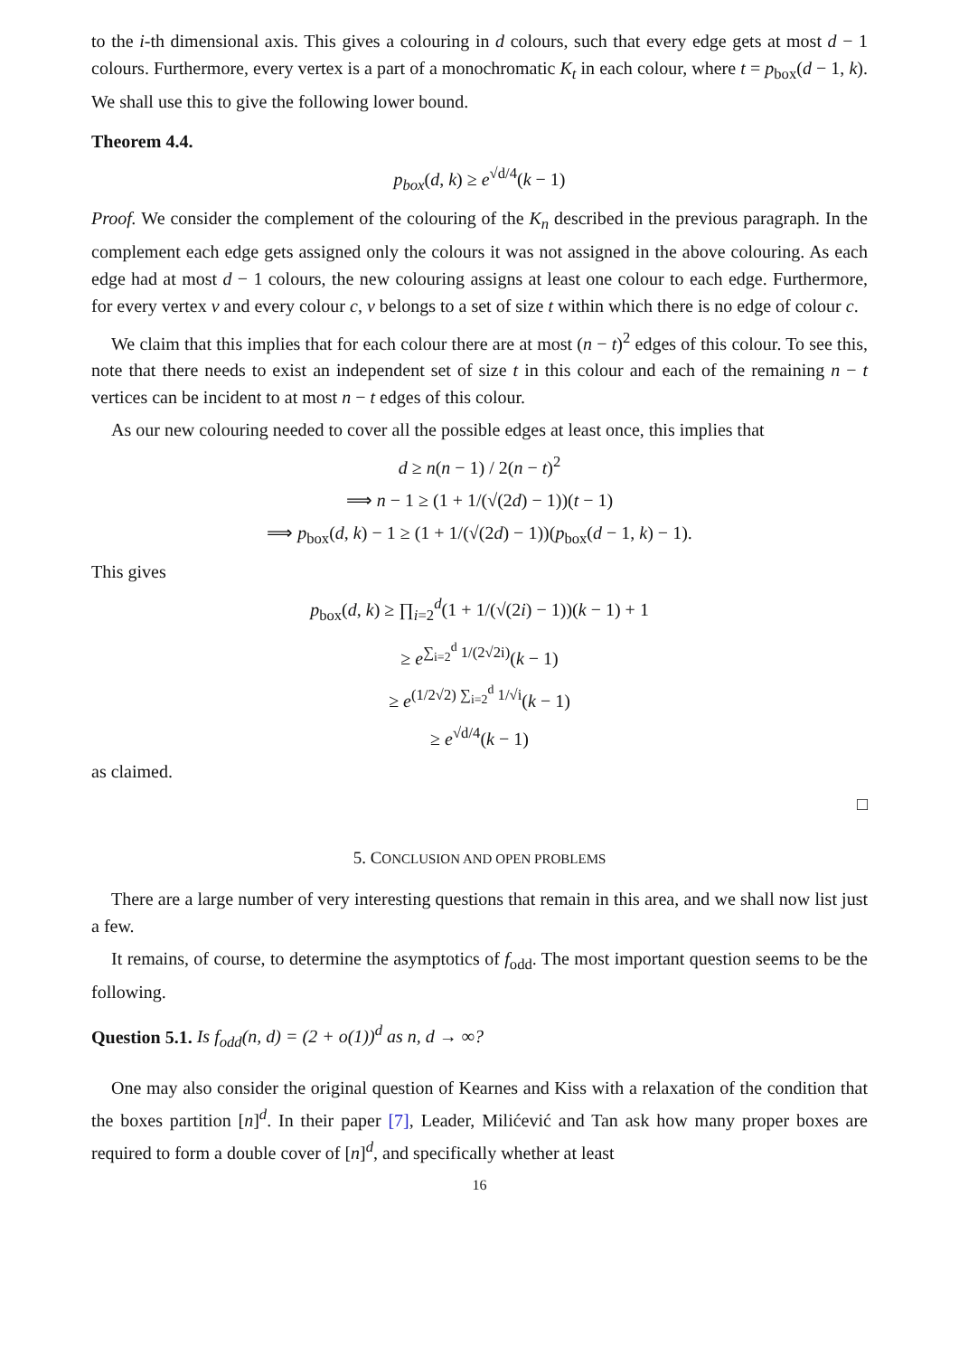to the i-th dimensional axis. This gives a colouring in d colours, such that every edge gets at most d − 1 colours. Furthermore, every vertex is a part of a monochromatic K<sub>t</sub> in each colour, where t = p<sub>box</sub>(d − 1, k). We shall use this to give the following lower bound.
Theorem 4.4.
p<sub>box</sub>(d, k) ≥ e<sup>√d/4</sup>(k − 1)
Proof. We consider the complement of the colouring of the K<sub>n</sub> described in the previous paragraph. In the complement each edge gets assigned only the colours it was not assigned in the above colouring. As each edge had at most d − 1 colours, the new colouring assigns at least one colour to each edge. Furthermore, for every vertex v and every colour c, v belongs to a set of size t within which there is no edge of colour c.
We claim that this implies that for each colour there are at most (n − t)<sup>2</sup> edges of this colour. To see this, note that there needs to exist an independent set of size t in this colour and each of the remaining n − t vertices can be incident to at most n − t edges of this colour.
As our new colouring needed to cover all the possible edges at least once, this implies that
d ≥ n(n − 1) / 2(n − t)<sup>2</sup>
⟹ n − 1 ≥ (1 + 1/(√(2d) − 1))(t − 1)
⟹ p<sub>box</sub>(d, k) − 1 ≥ (1 + 1/(√(2d) − 1))(p<sub>box</sub>(d − 1, k) − 1).
This gives
p<sub>box</sub>(d, k) ≥ ∏<sub>i=2</sub><sup>d</sup>(1 + 1/(√(2i) − 1))(k − 1) + 1
≥ e<sup>∑<sub>i=2</sub><sup>d</sup> 1/(2√2i)</sup>(k − 1)
≥ e<sup>(1/2√2) ∑<sub>i=2</sub><sup>d</sup> 1/√i</sup>(k − 1)
≥ e<sup>√d/4</sup>(k − 1)
as claimed.
□
5. CONCLUSION AND OPEN PROBLEMS
There are a large number of very interesting questions that remain in this area, and we shall now list just a few.
It remains, of course, to determine the asymptotics of f<sub>odd</sub>. The most important question seems to be the following.
Question 5.1. Is f<sub>odd</sub>(n, d) = (2 + o(1))<sup>d</sup> as n, d → ∞?
One may also consider the original question of Kearnes and Kiss with a relaxation of the condition that the boxes partition [n]<sup>d</sup>. In their paper [7], Leader, Milićević and Tan ask how many proper boxes are required to form a double cover of [n]<sup>d</sup>, and specifically whether at least
16